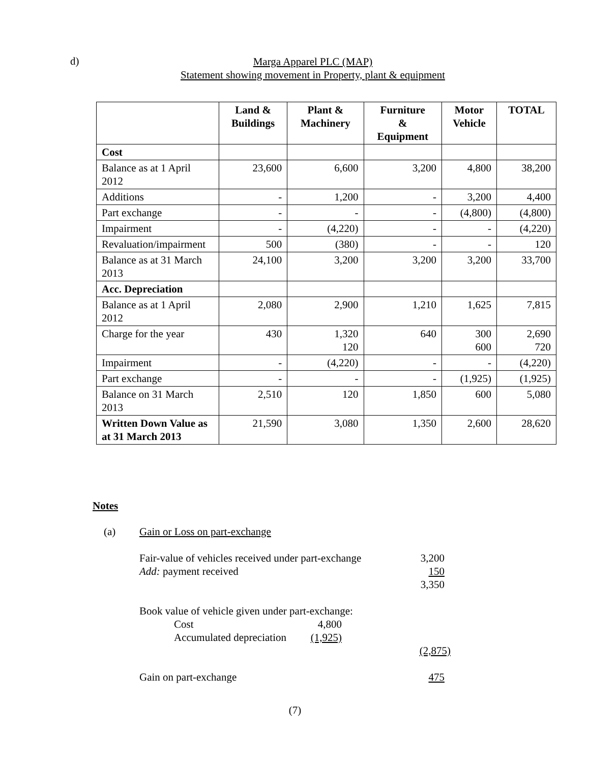d)
Marga Apparel PLC (MAP)
Statement showing movement in Property, plant & equipment
| | Land & Buildings | Plant & Machinery | Furniture & Equipment | Motor Vehicle | TOTAL |
| --- | --- | --- | --- | --- | --- |
| Cost | | | | | |
| Balance as at 1 April 2012 | 23,600 | 6,600 | 3,200 | 4,800 | 38,200 |
| Additions | - | 1,200 | - | 3,200 | 4,400 |
| Part exchange | - | - | - | (4,800) | (4,800) |
| Impairment | - | (4,220) | - | - | (4,220) |
| Revaluation/impairment | 500 | (380) | - | - | 120 |
| Balance as at 31 March 2013 | 24,100 | 3,200 | 3,200 | 3,200 | 33,700 |
| Acc. Depreciation | | | | | |
| Balance as at 1 April 2012 | 2,080 | 2,900 | 1,210 | 1,625 | 7,815 |
| Charge for the year | 430 | 1,320 120 | 640 | 300 600 | 2,690 720 |
| Impairment | - | (4,220) | - | - | (4,220) |
| Part exchange | - | - | - | (1,925) | (1,925) |
| Balance on 31 March 2013 | 2,510 | 120 | 1,850 | 600 | 5,080 |
| Written Down Value as at 31 March 2013 | 21,590 | 3,080 | 1,350 | 2,600 | 28,620 |
Notes
(a) Gain or Loss on part-exchange
Fair-value of vehicles received under part-exchange
3,200
Add: payment received 150
3,350
Book value of vehicle given under part-exchange:
Cost 4,800
Accumulated depreciation
(1,925)
(2,875)
Gain on part-exchange 475
(7)